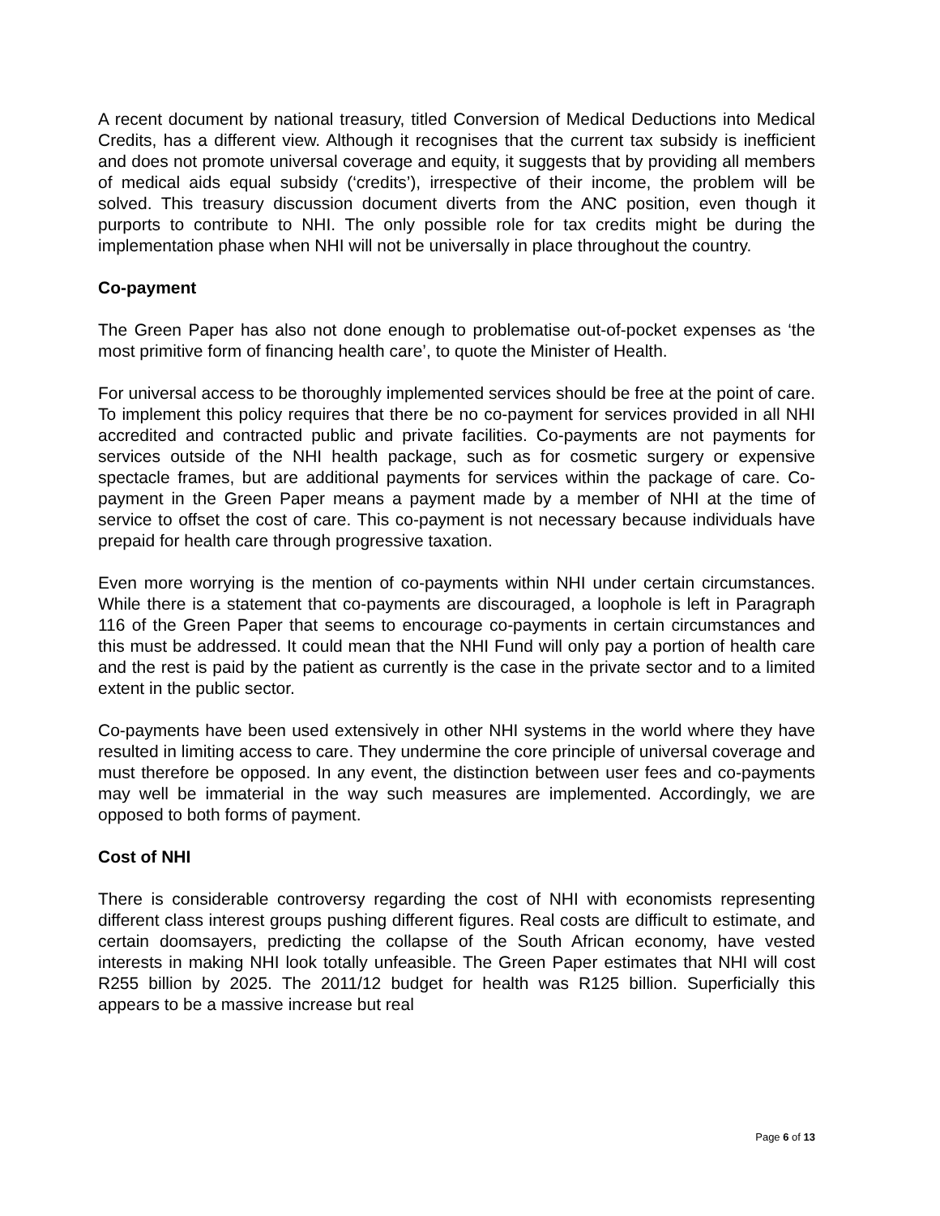A recent document by national treasury, titled Conversion of Medical Deductions into Medical Credits, has a different view. Although it recognises that the current tax subsidy is inefficient and does not promote universal coverage and equity, it suggests that by providing all members of medical aids equal subsidy (‘credits’), irrespective of their income, the problem will be solved. This treasury discussion document diverts from the ANC position, even though it purports to contribute to NHI. The only possible role for tax credits might be during the implementation phase when NHI will not be universally in place throughout the country.
Co-payment
The Green Paper has also not done enough to problematise out-of-pocket expenses as ‘the most primitive form of financing health care’, to quote the Minister of Health.
For universal access to be thoroughly implemented services should be free at the point of care. To implement this policy requires that there be no co-payment for services provided in all NHI accredited and contracted public and private facilities. Co-payments are not payments for services outside of the NHI health package, such as for cosmetic surgery or expensive spectacle frames, but are additional payments for services within the package of care. Co-payment in the Green Paper means a payment made by a member of NHI at the time of service to offset the cost of care. This co-payment is not necessary because individuals have prepaid for health care through progressive taxation.
Even more worrying is the mention of co-payments within NHI under certain circumstances. While there is a statement that co-payments are discouraged, a loophole is left in Paragraph 116 of the Green Paper that seems to encourage co-payments in certain circumstances and this must be addressed. It could mean that the NHI Fund will only pay a portion of health care and the rest is paid by the patient as currently is the case in the private sector and to a limited extent in the public sector.
Co-payments have been used extensively in other NHI systems in the world where they have resulted in limiting access to care. They undermine the core principle of universal coverage and must therefore be opposed. In any event, the distinction between user fees and co-payments may well be immaterial in the way such measures are implemented. Accordingly, we are opposed to both forms of payment.
Cost of NHI
There is considerable controversy regarding the cost of NHI with economists representing different class interest groups pushing different figures. Real costs are difficult to estimate, and certain doomsayers, predicting the collapse of the South African economy, have vested interests in making NHI look totally unfeasible. The Green Paper estimates that NHI will cost R255 billion by 2025. The 2011/12 budget for health was R125 billion. Superficially this appears to be a massive increase but real
Page 6 of 13